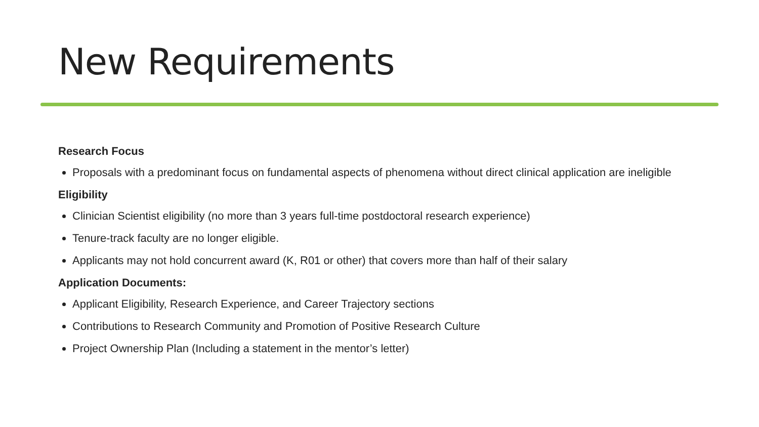New Requirements
Research Focus
Proposals with a predominant focus on fundamental aspects of phenomena without direct clinical application are ineligible
Eligibility
Clinician Scientist eligibility (no more than 3 years full-time postdoctoral research experience)
Tenure-track faculty are no longer eligible.
Applicants may not hold concurrent award (K, R01 or other) that covers more than half of their salary
Application Documents:
Applicant Eligibility, Research Experience, and Career Trajectory sections
Contributions to Research Community and Promotion of Positive Research Culture
Project Ownership Plan (Including a statement in the mentor’s letter)